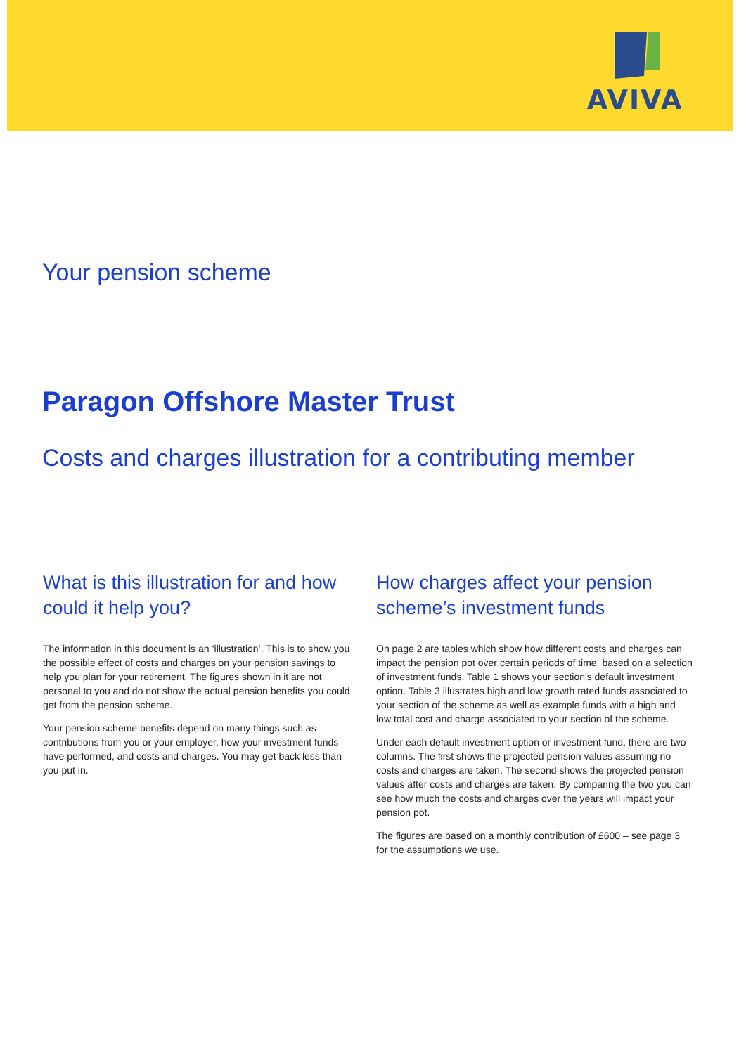AVIVA
Your pension scheme
Paragon Offshore Master Trust
Costs and charges illustration for a contributing member
What is this illustration for and how could it help you?
The information in this document is an ‘illustration’. This is to show you the possible effect of costs and charges on your pension savings to help you plan for your retirement. The figures shown in it are not personal to you and do not show the actual pension benefits you could get from the pension scheme.
Your pension scheme benefits depend on many things such as contributions from you or your employer, how your investment funds have performed, and costs and charges. You may get back less than you put in.
How charges affect your pension scheme’s investment funds
On page 2 are tables which show how different costs and charges can impact the pension pot over certain periods of time, based on a selection of investment funds. Table 1 shows your section's default investment option. Table 3 illustrates high and low growth rated funds associated to your section of the scheme as well as example funds with a high and low total cost and charge associated to your section of the scheme.
Under each default investment option or investment fund, there are two columns. The first shows the projected pension values assuming no costs and charges are taken. The second shows the projected pension values after costs and charges are taken. By comparing the two you can see how much the costs and charges over the years will impact your pension pot.
The figures are based on a monthly contribution of £600 – see page 3 for the assumptions we use.